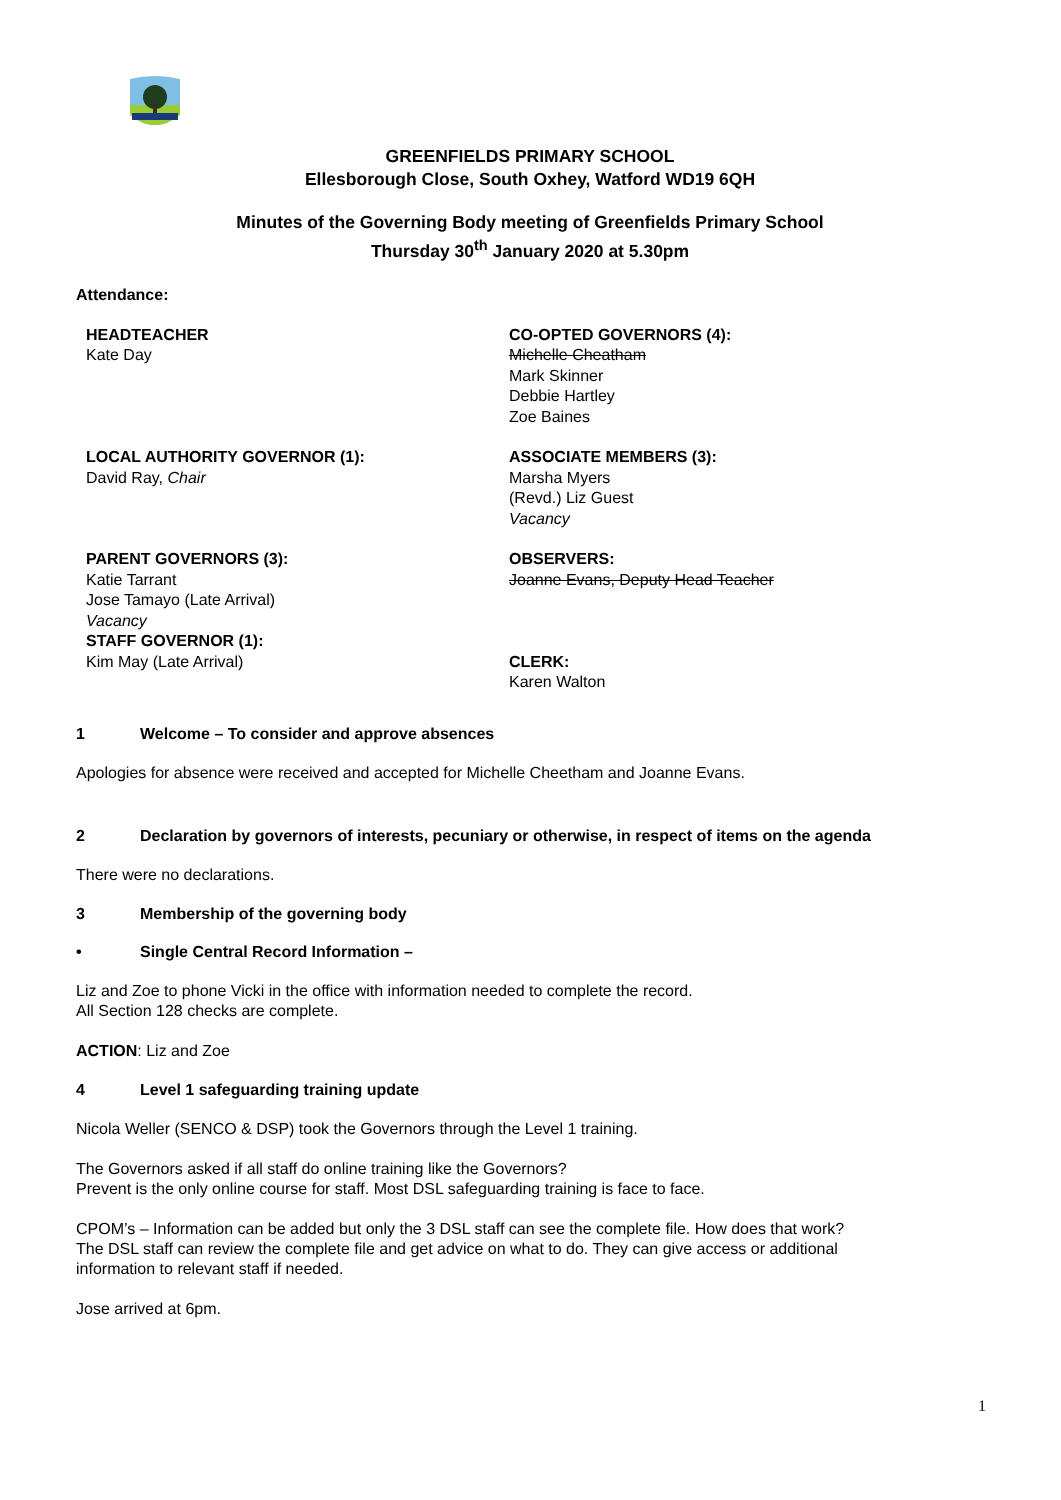GREENFIELDS PRIMARY SCHOOL
Ellesborough Close, South Oxhey, Watford WD19 6QH
Minutes of the Governing Body meeting of Greenfields Primary School
Thursday 30<sup>th</sup> January 2020 at 5.30pm
Attendance:
HEADTEACHER
Kate Day
CO-OPTED GOVERNORS (4):
Michelle Cheatham
Mark Skinner
Debbie Hartley
Zoe Baines
LOCAL AUTHORITY GOVERNOR (1):
David Ray, Chair
ASSOCIATE MEMBERS (3):
Marsha Myers
(Revd.) Liz Guest
Vacancy
PARENT GOVERNORS (3):
Katie Tarrant
Jose Tamayo (Late Arrival)
Vacancy
OBSERVERS:
Joanne Evans, Deputy Head Teacher
STAFF GOVERNOR (1):
Kim May (Late Arrival)
CLERK:
Karen Walton
1 Welcome – To consider and approve absences
Apologies for absence were received and accepted for Michelle Cheetham and Joanne Evans.
2 Declaration by governors of interests, pecuniary or otherwise, in respect of items on the agenda
There were no declarations.
3 Membership of the governing body
• Single Central Record Information –
Liz and Zoe to phone Vicki in the office with information needed to complete the record.
All Section 128 checks are complete.
ACTION: Liz and Zoe
4 Level 1 safeguarding training update
Nicola Weller (SENCO & DSP) took the Governors through the Level 1 training.
The Governors asked if all staff do online training like the Governors?
Prevent is the only online course for staff. Most DSL safeguarding training is face to face.
CPOM’s – Information can be added but only the 3 DSL staff can see the complete file. How does that work?
The DSL staff can review the complete file and get advice on what to do. They can give access or additional information to relevant staff if needed.
Jose arrived at 6pm.
1